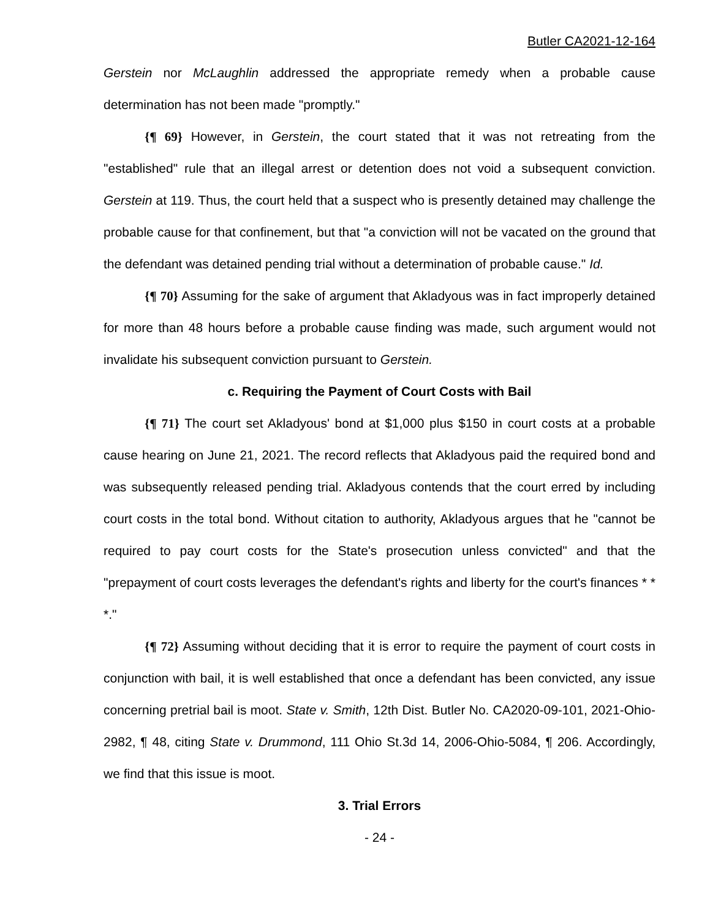Butler CA2021-12-164
Gerstein nor McLaughlin addressed the appropriate remedy when a probable cause determination has not been made "promptly."
{¶ 69} However, in Gerstein, the court stated that it was not retreating from the "established" rule that an illegal arrest or detention does not void a subsequent conviction. Gerstein at 119. Thus, the court held that a suspect who is presently detained may challenge the probable cause for that confinement, but that "a conviction will not be vacated on the ground that the defendant was detained pending trial without a determination of probable cause." Id.
{¶ 70} Assuming for the sake of argument that Akladyous was in fact improperly detained for more than 48 hours before a probable cause finding was made, such argument would not invalidate his subsequent conviction pursuant to Gerstein.
c. Requiring the Payment of Court Costs with Bail
{¶ 71} The court set Akladyous' bond at $1,000 plus $150 in court costs at a probable cause hearing on June 21, 2021. The record reflects that Akladyous paid the required bond and was subsequently released pending trial. Akladyous contends that the court erred by including court costs in the total bond. Without citation to authority, Akladyous argues that he "cannot be required to pay court costs for the State's prosecution unless convicted" and that the "prepayment of court costs leverages the defendant's rights and liberty for the court's finances * * *."
{¶ 72} Assuming without deciding that it is error to require the payment of court costs in conjunction with bail, it is well established that once a defendant has been convicted, any issue concerning pretrial bail is moot. State v. Smith, 12th Dist. Butler No. CA2020-09-101, 2021-Ohio-2982, ¶ 48, citing State v. Drummond, 111 Ohio St.3d 14, 2006-Ohio-5084, ¶ 206. Accordingly, we find that this issue is moot.
3. Trial Errors
- 24 -